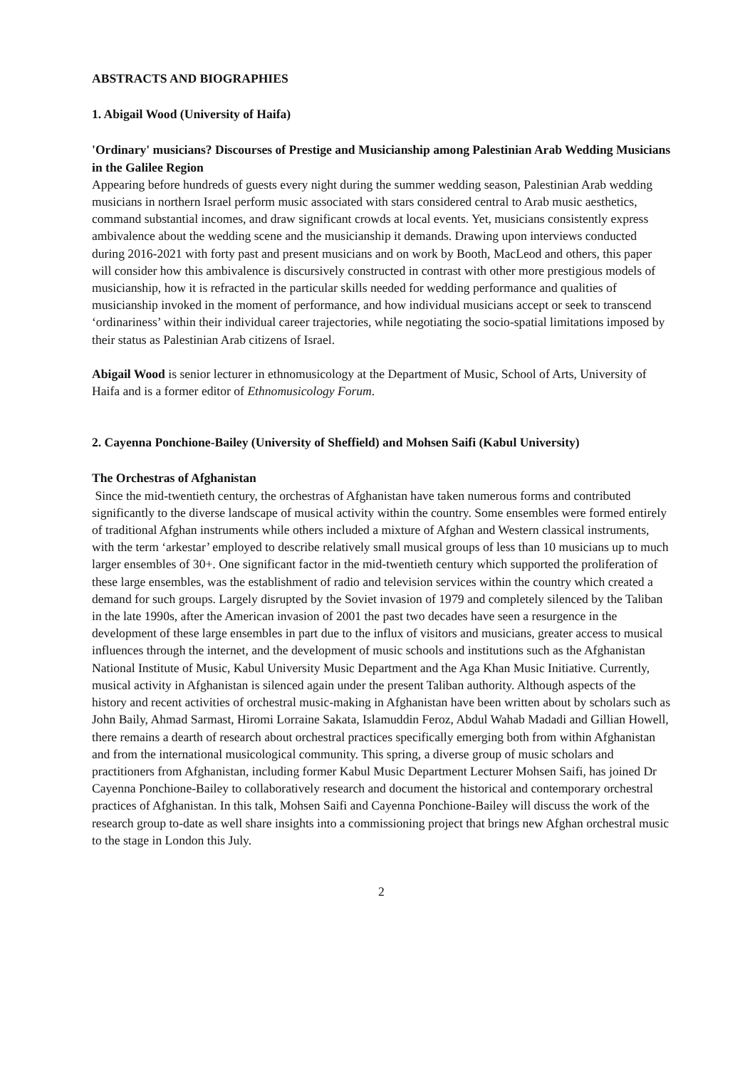ABSTRACTS AND BIOGRAPHIES
1. Abigail Wood (University of Haifa)
'Ordinary' musicians? Discourses of Prestige and Musicianship among Palestinian Arab Wedding Musicians in the Galilee Region
Appearing before hundreds of guests every night during the summer wedding season, Palestinian Arab wedding musicians in northern Israel perform music associated with stars considered central to Arab music aesthetics, command substantial incomes, and draw significant crowds at local events. Yet, musicians consistently express ambivalence about the wedding scene and the musicianship it demands. Drawing upon interviews conducted during 2016-2021 with forty past and present musicians and on work by Booth, MacLeod and others, this paper will consider how this ambivalence is discursively constructed in contrast with other more prestigious models of musicianship, how it is refracted in the particular skills needed for wedding performance and qualities of musicianship invoked in the moment of performance, and how individual musicians accept or seek to transcend ‘ordinariness’ within their individual career trajectories, while negotiating the socio-spatial limitations imposed by their status as Palestinian Arab citizens of Israel.
Abigail Wood is senior lecturer in ethnomusicology at the Department of Music, School of Arts, University of Haifa and is a former editor of Ethnomusicology Forum.
2. Cayenna Ponchione-Bailey (University of Sheffield) and Mohsen Saifi (Kabul University)
The Orchestras of Afghanistan
Since the mid-twentieth century, the orchestras of Afghanistan have taken numerous forms and contributed significantly to the diverse landscape of musical activity within the country. Some ensembles were formed entirely of traditional Afghan instruments while others included a mixture of Afghan and Western classical instruments, with the term ‘arkestar’ employed to describe relatively small musical groups of less than 10 musicians up to much larger ensembles of 30+. One significant factor in the mid-twentieth century which supported the proliferation of these large ensembles, was the establishment of radio and television services within the country which created a demand for such groups. Largely disrupted by the Soviet invasion of 1979 and completely silenced by the Taliban in the late 1990s, after the American invasion of 2001 the past two decades have seen a resurgence in the development of these large ensembles in part due to the influx of visitors and musicians, greater access to musical influences through the internet, and the development of music schools and institutions such as the Afghanistan National Institute of Music, Kabul University Music Department and the Aga Khan Music Initiative. Currently, musical activity in Afghanistan is silenced again under the present Taliban authority. Although aspects of the history and recent activities of orchestral music-making in Afghanistan have been written about by scholars such as John Baily, Ahmad Sarmast, Hiromi Lorraine Sakata, Islamuddin Feroz, Abdul Wahab Madadi and Gillian Howell, there remains a dearth of research about orchestral practices specifically emerging both from within Afghanistan and from the international musicological community. This spring, a diverse group of music scholars and practitioners from Afghanistan, including former Kabul Music Department Lecturer Mohsen Saifi, has joined Dr Cayenna Ponchione-Bailey to collaboratively research and document the historical and contemporary orchestral practices of Afghanistan. In this talk, Mohsen Saifi and Cayenna Ponchione-Bailey will discuss the work of the research group to-date as well share insights into a commissioning project that brings new Afghan orchestral music to the stage in London this July.
2